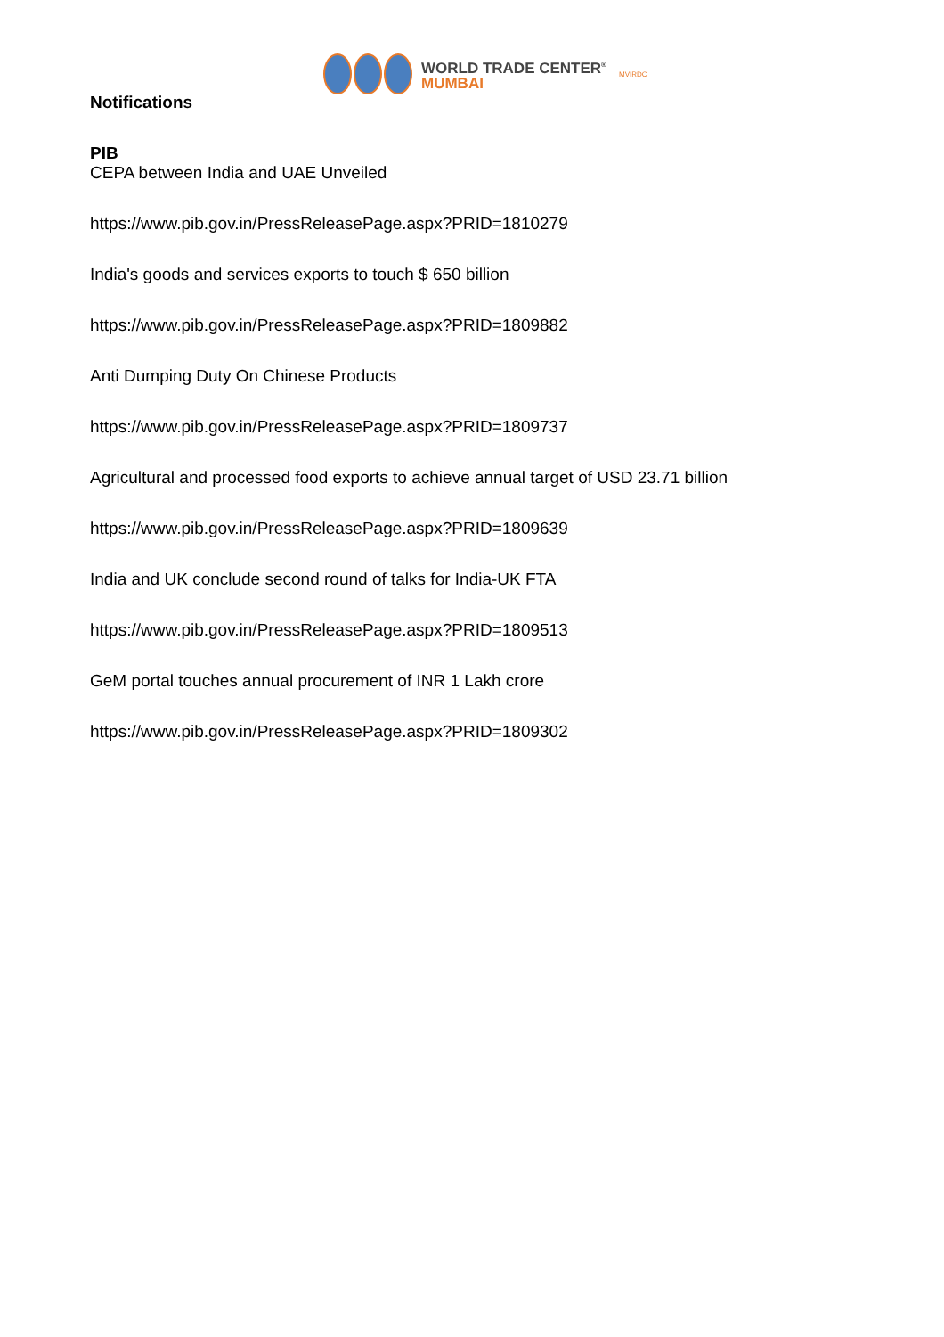WORLD TRADE CENTER<sup>®</sup>
MUMBAI
MVIRDC
Notifications
PIB
CEPA between India and UAE Unveiled
https://www.pib.gov.in/PressReleasePage.aspx?PRID=1810279
India's goods and services exports to touch $ 650 billion
https://www.pib.gov.in/PressReleasePage.aspx?PRID=1809882
Anti Dumping Duty On Chinese Products
https://www.pib.gov.in/PressReleasePage.aspx?PRID=1809737
Agricultural and processed food exports to achieve annual target of USD 23.71 billion
https://www.pib.gov.in/PressReleasePage.aspx?PRID=1809639
India and UK conclude second round of talks for India-UK FTA
https://www.pib.gov.in/PressReleasePage.aspx?PRID=1809513
GeM portal touches annual procurement of INR 1 Lakh crore
https://www.pib.gov.in/PressReleasePage.aspx?PRID=1809302